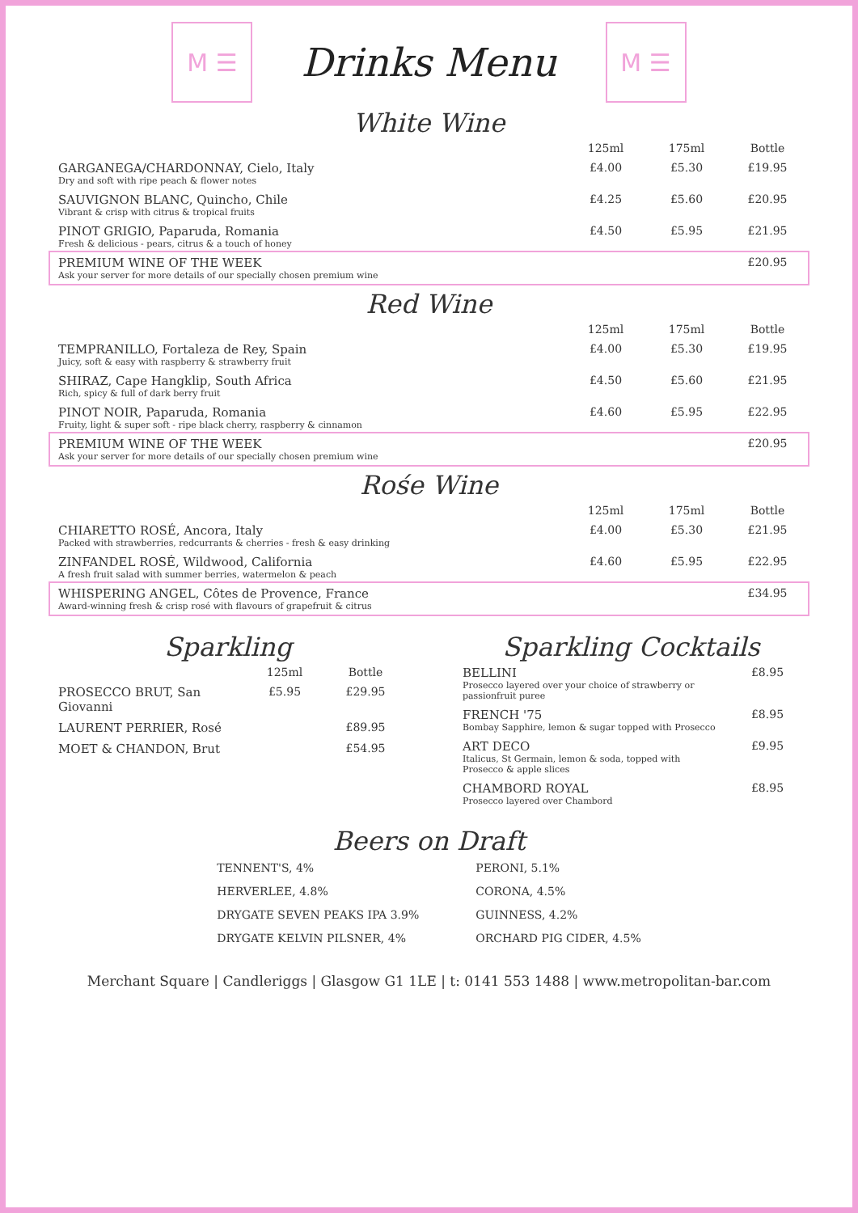M ☰
Drinks Menu
M ☰
White Wine
| | 125ml | 175ml | Bottle |
| --- | --- | --- | --- |
| GARGANEGA/CHARDONNAY, Cielo, Italy Dry and soft with ripe peach & flower notes | £4.00 | £5.30 | £19.95 |
| SAUVIGNON BLANC, Quincho, Chile Vibrant & crisp with citrus & tropical fruits | £4.25 | £5.60 | £20.95 |
| PINOT GRIGIO, Paparuda, Romania Fresh & delicious - pears, citrus & a touch of honey | £4.50 | £5.95 | £21.95 |
| PREMIUM WINE OF THE WEEK Ask your server for more details of our specially chosen premium wine | | | £20.95 |
Red Wine
| | 125ml | 175ml | Bottle |
| --- | --- | --- | --- |
| TEMPRANILLO, Fortaleza de Rey, Spain Juicy, soft & easy with raspberry & strawberry fruit | £4.00 | £5.30 | £19.95 |
| SHIRAZ, Cape Hangklip, South Africa Rich, spicy & full of dark berry fruit | £4.50 | £5.60 | £21.95 |
| PINOT NOIR, Paparuda, Romania Fruity, light & super soft - ripe black cherry, raspberry & cinnamon | £4.60 | £5.95 | £22.95 |
| PREMIUM WINE OF THE WEEK Ask your server for more details of our specially chosen premium wine | | | £20.95 |
Rośe Wine
| | 125ml | 175ml | Bottle |
| --- | --- | --- | --- |
| CHIARETTO ROSÉ, Ancora, Italy Packed with strawberries, redcurrants & cherries - fresh & easy drinking | £4.00 | £5.30 | £21.95 |
| ZINFANDEL ROSÉ, Wildwood, California A fresh fruit salad with summer berries, watermelon & peach | £4.60 | £5.95 | £22.95 |
| WHISPERING ANGEL, Côtes de Provence, France Award-winning fresh & crisp rosé with flavours of grapefruit & citrus | | | £34.95 |
Sparkling
| | 125ml | Bottle |
| --- | --- | --- |
| PROSECCO BRUT, San Giovanni | £5.95 | £29.95 |
| LAURENT PERRIER, Rosé | | £89.95 |
| MOET & CHANDON, Brut | | £54.95 |
Sparkling Cocktails
| BELLINI Prosecco layered over your choice of strawberry or passionfruit puree | £8.95 |
| FRENCH '75 Bombay Sapphire, lemon & sugar topped with Prosecco | £8.95 |
| ART DECO Italicus, St Germain, lemon & soda, topped with Prosecco & apple slices | £9.95 |
| CHAMBORD ROYAL Prosecco layered over Chambord | £8.95 |
Beers on Draft
TENNENT'S, 4%
HERVERLEE, 4.8%
DRYGATE SEVEN PEAKS IPA 3.9%
DRYGATE KELVIN PILSNER, 4%
PERONI, 5.1%
CORONA, 4.5%
GUINNESS, 4.2%
ORCHARD PIG CIDER, 4.5%
Merchant Square | Candleriggs | Glasgow G1 1LE | t: 0141 553 1488 | www.metropolitan-bar.com